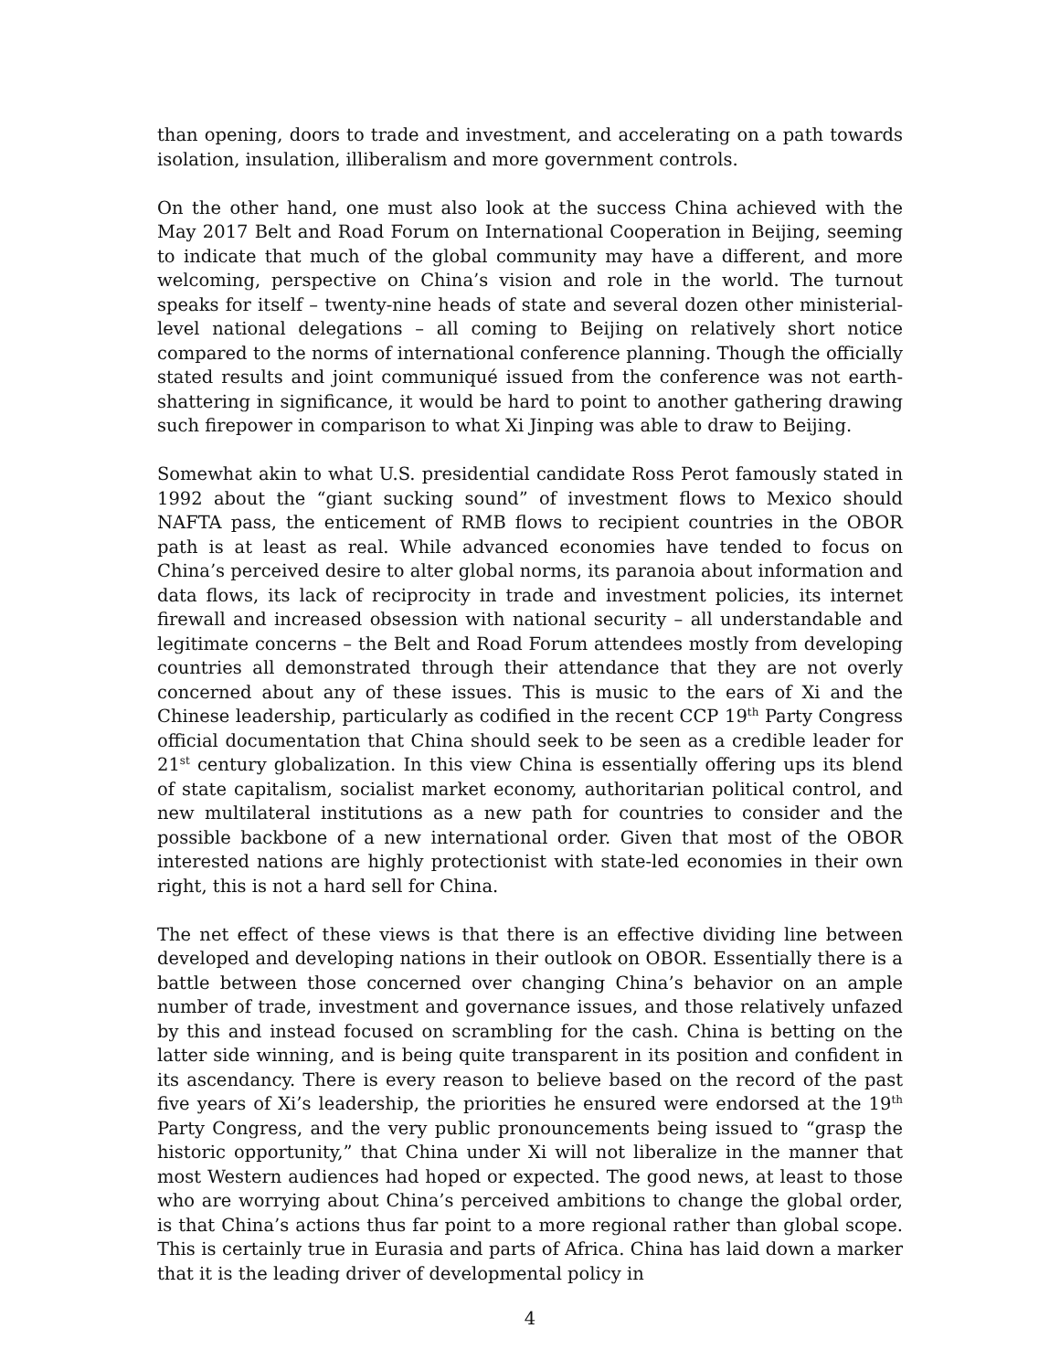than opening, doors to trade and investment, and accelerating on a path towards isolation, insulation, illiberalism and more government controls.
On the other hand, one must also look at the success China achieved with the May 2017 Belt and Road Forum on International Cooperation in Beijing, seeming to indicate that much of the global community may have a different, and more welcoming, perspective on China’s vision and role in the world. The turnout speaks for itself – twenty-nine heads of state and several dozen other ministerial-level national delegations – all coming to Beijing on relatively short notice compared to the norms of international conference planning. Though the officially stated results and joint communiqué issued from the conference was not earth-shattering in significance, it would be hard to point to another gathering drawing such firepower in comparison to what Xi Jinping was able to draw to Beijing.
Somewhat akin to what U.S. presidential candidate Ross Perot famously stated in 1992 about the “giant sucking sound” of investment flows to Mexico should NAFTA pass, the enticement of RMB flows to recipient countries in the OBOR path is at least as real. While advanced economies have tended to focus on China’s perceived desire to alter global norms, its paranoia about information and data flows, its lack of reciprocity in trade and investment policies, its internet firewall and increased obsession with national security – all understandable and legitimate concerns – the Belt and Road Forum attendees mostly from developing countries all demonstrated through their attendance that they are not overly concerned about any of these issues. This is music to the ears of Xi and the Chinese leadership, particularly as codified in the recent CCP 19<sup>th</sup> Party Congress official documentation that China should seek to be seen as a credible leader for 21<sup>st</sup> century globalization. In this view China is essentially offering ups its blend of state capitalism, socialist market economy, authoritarian political control, and new multilateral institutions as a new path for countries to consider and the possible backbone of a new international order. Given that most of the OBOR interested nations are highly protectionist with state-led economies in their own right, this is not a hard sell for China.
The net effect of these views is that there is an effective dividing line between developed and developing nations in their outlook on OBOR. Essentially there is a battle between those concerned over changing China’s behavior on an ample number of trade, investment and governance issues, and those relatively unfazed by this and instead focused on scrambling for the cash. China is betting on the latter side winning, and is being quite transparent in its position and confident in its ascendancy. There is every reason to believe based on the record of the past five years of Xi’s leadership, the priorities he ensured were endorsed at the 19<sup>th</sup> Party Congress, and the very public pronouncements being issued to “grasp the historic opportunity,” that China under Xi will not liberalize in the manner that most Western audiences had hoped or expected. The good news, at least to those who are worrying about China’s perceived ambitions to change the global order, is that China’s actions thus far point to a more regional rather than global scope. This is certainly true in Eurasia and parts of Africa. China has laid down a marker that it is the leading driver of developmental policy in
4